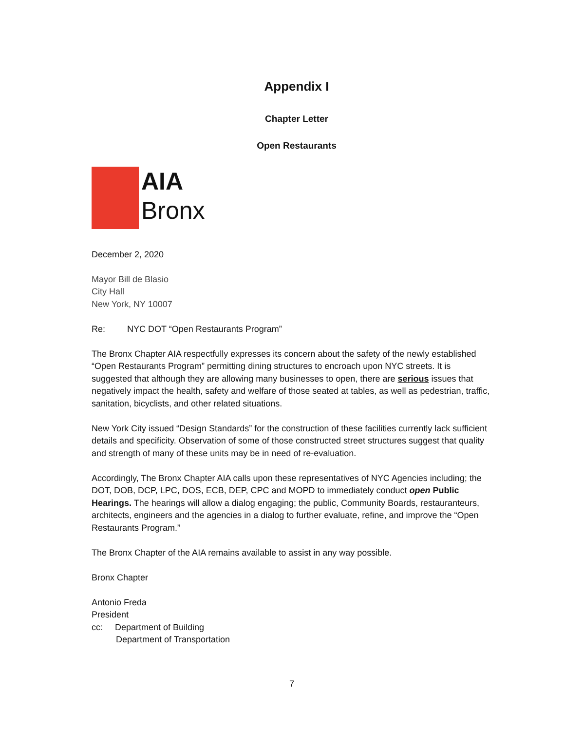Appendix I
Chapter Letter
Open Restaurants
AIA
Bronx
December 2, 2020
Mayor Bill de Blasio
City Hall
New York, NY 10007
Re: NYC DOT “Open Restaurants Program”
The Bronx Chapter AIA respectfully expresses its concern about the safety of the newly established “Open Restaurants Program” permitting dining structures to encroach upon NYC streets. It is suggested that although they are allowing many businesses to open, there are serious issues that negatively impact the health, safety and welfare of those seated at tables, as well as pedestrian, traffic, sanitation, bicyclists, and other related situations.
New York City issued “Design Standards” for the construction of these facilities currently lack sufficient details and specificity. Observation of some of those constructed street structures suggest that quality and strength of many of these units may be in need of re-evaluation.
Accordingly, The Bronx Chapter AIA calls upon these representatives of NYC Agencies including; the DOT, DOB, DCP, LPC, DOS, ECB, DEP, CPC and MOPD to immediately conduct open Public Hearings. The hearings will allow a dialog engaging; the public, Community Boards, restauranteurs, architects, engineers and the agencies in a dialog to further evaluate, refine, and improve the “Open Restaurants Program.”
The Bronx Chapter of the AIA remains available to assist in any way possible.
Bronx Chapter
Antonio Freda
President
cc: Department of Building
Department of Transportation
7